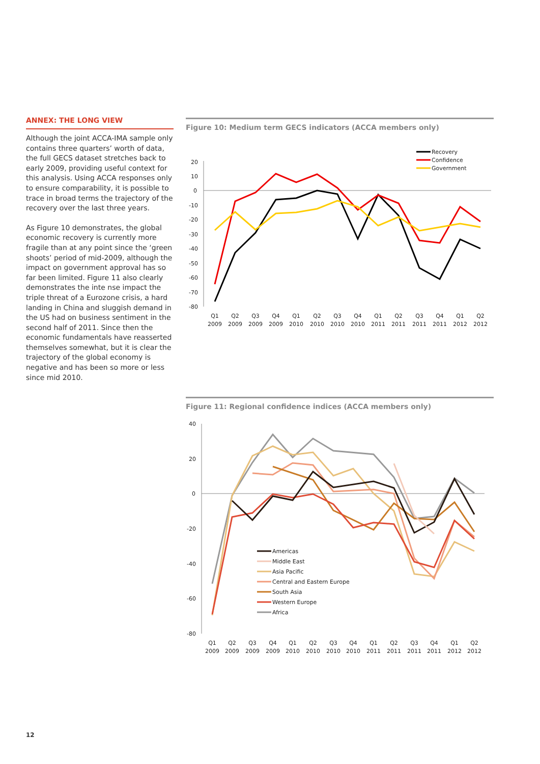ANNEX: THE LONG VIEW
Although the joint ACCA-IMA sample only contains three quarters’ worth of data, the full GECS dataset stretches back to early 2009, providing useful context for this analysis. Using ACCA responses only to ensure comparability, it is possible to trace in broad terms the trajectory of the recovery over the last three years.
As Figure 10 demonstrates, the global economic recovery is currently more fragile than at any point since the ‘green shoots’ period of mid-2009, although the impact on government approval has so far been limited. Figure 11 also clearly demonstrates the inte nse impact the triple threat of a Eurozone crisis, a hard landing in China and sluggish demand in the US had on business sentiment in the second half of 2011. Since then the economic fundamentals have reasserted themselves somewhat, but it is clear the trajectory of the global economy is negative and has been so more or less since mid 2010.
Figure 10: Medium term GECS indicators (ACCA members only)
20
10
0
-10
-20
-30
-40
-50
-60
-70
-80
Recovery
Confidence
Government
Q1
2009
Q2
2009
Q3
2009
Q4
2009
Q1
2010
Q2
2010
Q3
2010
Q4
2010
Q1
2011
Q2
2011
Q3
2011
Q4
2011
Q1
2012
Q2
2012
Figure 11: Regional confidence indices (ACCA members only)
40
20
0
-20
-40
-60
-80
Americas
Middle East
Asia Pacific
Central and Eastern Europe
South Asia
Western Europe
Africa
Q1
2009
Q2
2009
Q3
2009
Q4
2009
Q1
2010
Q2
2010
Q3
2010
Q4
2010
Q1
2011
Q2
2011
Q3
2011
Q4
2011
Q1
2012
Q2
2012
12